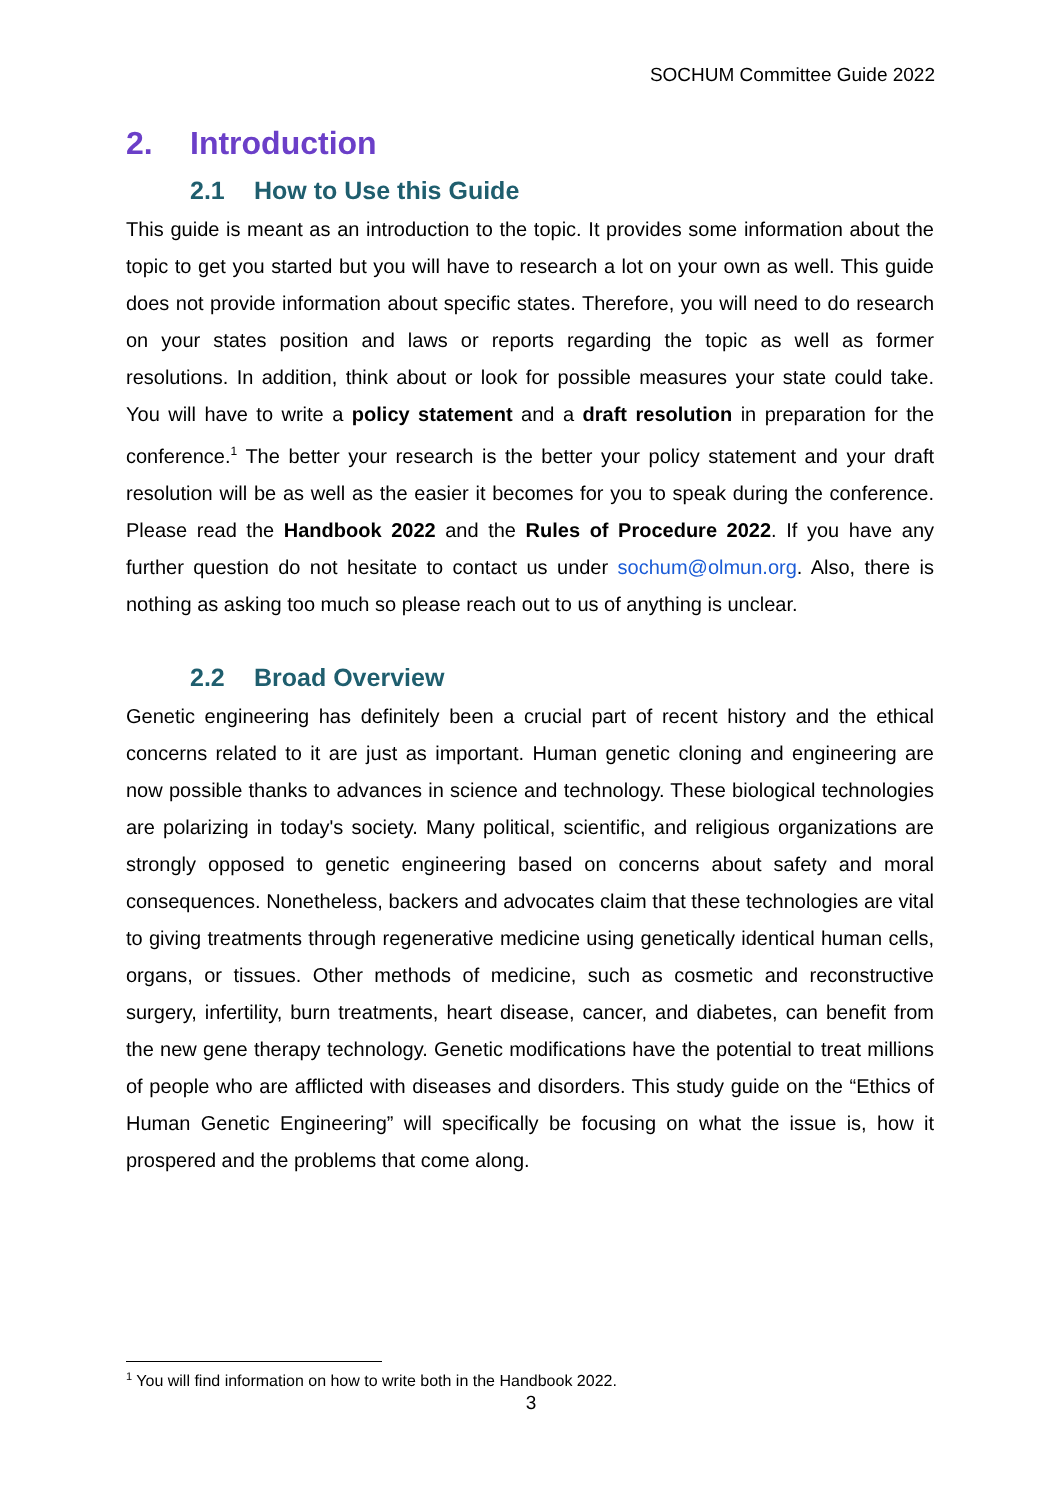SOCHUM Committee Guide 2022
2. Introduction
2.1 How to Use this Guide
This guide is meant as an introduction to the topic. It provides some information about the topic to get you started but you will have to research a lot on your own as well. This guide does not provide information about specific states. Therefore, you will need to do research on your states position and laws or reports regarding the topic as well as former resolutions. In addition, think about or look for possible measures your state could take. You will have to write a policy statement and a draft resolution in preparation for the conference.<sup>1</sup> The better your research is the better your policy statement and your draft resolution will be as well as the easier it becomes for you to speak during the conference. Please read the Handbook 2022 and the Rules of Procedure 2022. If you have any further question do not hesitate to contact us under sochum@olmun.org. Also, there is nothing as asking too much so please reach out to us of anything is unclear.
2.2 Broad Overview
Genetic engineering has definitely been a crucial part of recent history and the ethical concerns related to it are just as important. Human genetic cloning and engineering are now possible thanks to advances in science and technology. These biological technologies are polarizing in today's society. Many political, scientific, and religious organizations are strongly opposed to genetic engineering based on concerns about safety and moral consequences. Nonetheless, backers and advocates claim that these technologies are vital to giving treatments through regenerative medicine using genetically identical human cells, organs, or tissues. Other methods of medicine, such as cosmetic and reconstructive surgery, infertility, burn treatments, heart disease, cancer, and diabetes, can benefit from the new gene therapy technology. Genetic modifications have the potential to treat millions of people who are afflicted with diseases and disorders. This study guide on the “Ethics of Human Genetic Engineering” will specifically be focusing on what the issue is, how it prospered and the problems that come along.
<sup>1</sup> You will find information on how to write both in the Handbook 2022.
3